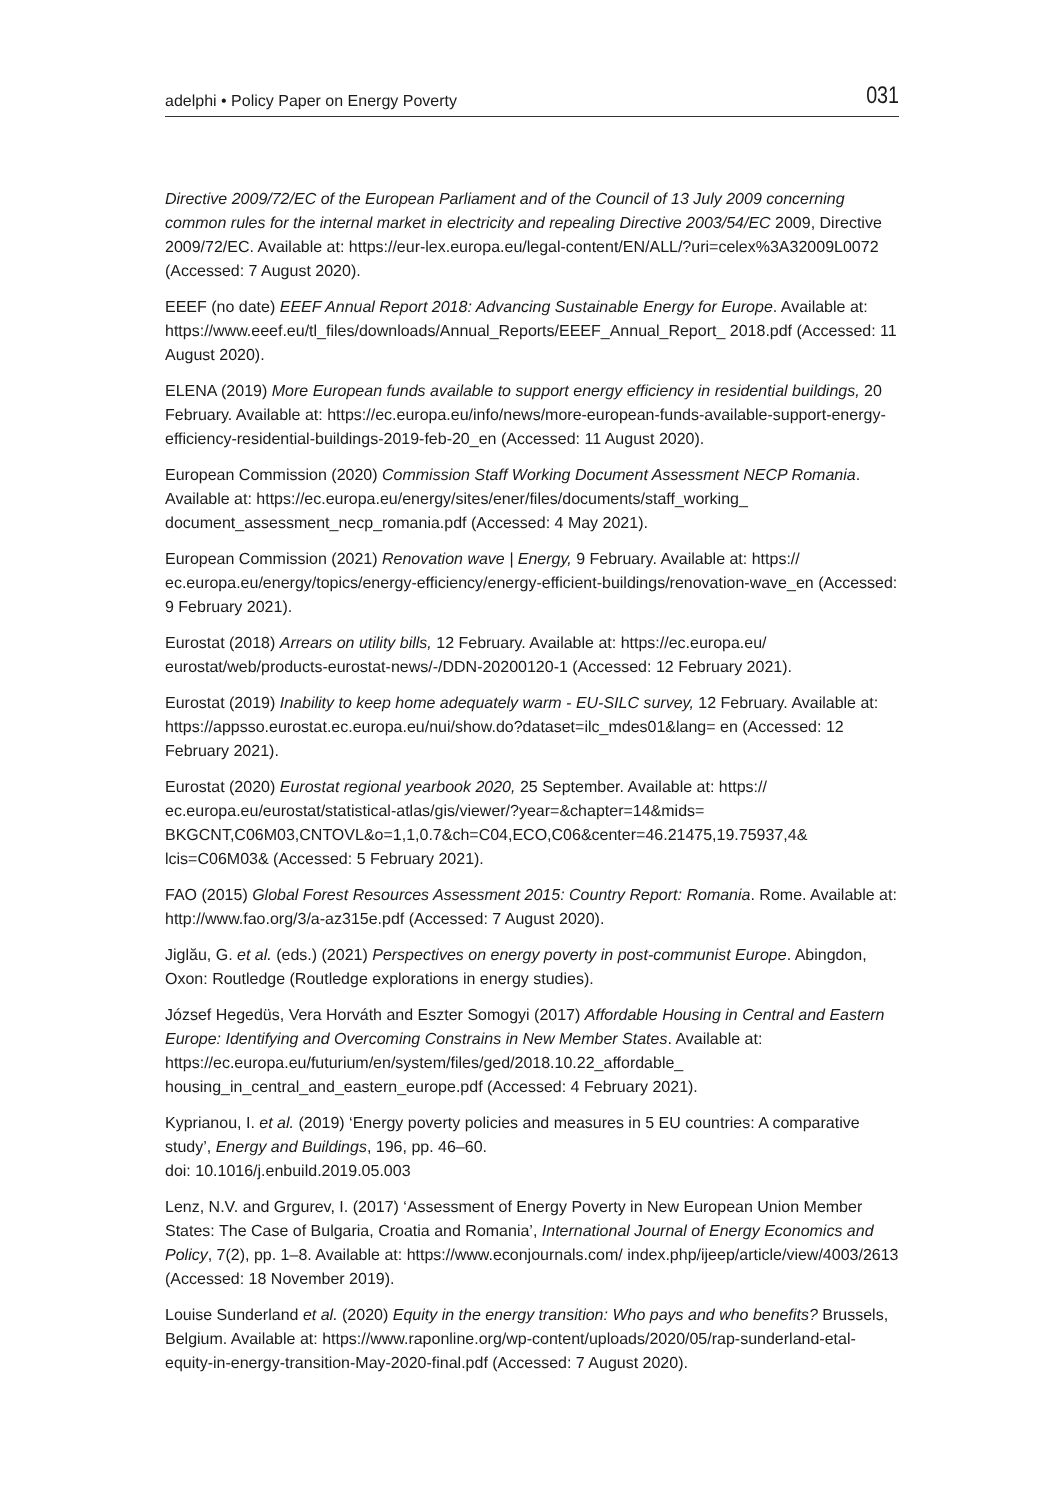adelphi • Policy Paper on Energy Poverty 031
Directive 2009/72/EC of the European Parliament and of the Council of 13 July 2009 concerning common rules for the internal market in electricity and repealing Directive 2003/54/EC 2009, Directive 2009/72/EC. Available at: https://eur-lex.europa.eu/legal-content/EN/ALL/?uri=celex%3A32009L0072 (Accessed: 7 August 2020).
EEEF (no date) EEEF Annual Report 2018: Advancing Sustainable Energy for Europe. Available at: https://www.eeef.eu/tl_files/downloads/Annual_Reports/EEEF_Annual_Report_ 2018.pdf (Accessed: 11 August 2020).
ELENA (2019) More European funds available to support energy efficiency in residential buildings, 20 February. Available at: https://ec.europa.eu/info/news/more-european-funds-available-support-energy-efficiency-residential-buildings-2019-feb-20_en (Accessed: 11 August 2020).
European Commission (2020) Commission Staff Working Document Assessment NECP Romania. Available at: https://ec.europa.eu/energy/sites/ener/files/documents/staff_working_ document_assessment_necp_romania.pdf (Accessed: 4 May 2021).
European Commission (2021) Renovation wave | Energy, 9 February. Available at: https:// ec.europa.eu/energy/topics/energy-efficiency/energy-efficient-buildings/renovation-wave_en (Accessed: 9 February 2021).
Eurostat (2018) Arrears on utility bills, 12 February. Available at: https://ec.europa.eu/ eurostat/web/products-eurostat-news/-/DDN-20200120-1 (Accessed: 12 February 2021).
Eurostat (2019) Inability to keep home adequately warm - EU-SILC survey, 12 February. Available at: https://appsso.eurostat.ec.europa.eu/nui/show.do?dataset=ilc_mdes01&lang= en (Accessed: 12 February 2021).
Eurostat (2020) Eurostat regional yearbook 2020, 25 September. Available at: https:// ec.europa.eu/eurostat/statistical-atlas/gis/viewer/?year=&chapter=14&mids= BKGCNT,C06M03,CNTOVL&o=1,1,0.7&ch=C04,ECO,C06&center=46.21475,19.75937,4& lcis=C06M03& (Accessed: 5 February 2021).
FAO (2015) Global Forest Resources Assessment 2015: Country Report: Romania. Rome. Available at: http://www.fao.org/3/a-az315e.pdf (Accessed: 7 August 2020).
Jiglău, G. et al. (eds.) (2021) Perspectives on energy poverty in post-communist Europe. Abingdon, Oxon: Routledge (Routledge explorations in energy studies).
József Hegedüs, Vera Horváth and Eszter Somogyi (2017) Affordable Housing in Central and Eastern Europe: Identifying and Overcoming Constrains in New Member States. Available at: https://ec.europa.eu/futurium/en/system/files/ged/2018.10.22_affordable_ housing_in_central_and_eastern_europe.pdf (Accessed: 4 February 2021).
Kyprianou, I. et al. (2019) ‘Energy poverty policies and measures in 5 EU countries: A comparative study’, Energy and Buildings, 196, pp. 46–60.
doi: 10.1016/j.enbuild.2019.05.003
Lenz, N.V. and Grgurev, I. (2017) ‘Assessment of Energy Poverty in New European Union Member States: The Case of Bulgaria, Croatia and Romania’, International Journal of Energy Economics and Policy, 7(2), pp. 1–8. Available at: https://www.econjournals.com/ index.php/ijeep/article/view/4003/2613 (Accessed: 18 November 2019).
Louise Sunderland et al. (2020) Equity in the energy transition: Who pays and who benefits? Brussels, Belgium. Available at: https://www.raponline.org/wp-content/uploads/2020/05/rap-sunderland-etal-equity-in-energy-transition-May-2020-final.pdf (Accessed: 7 August 2020).